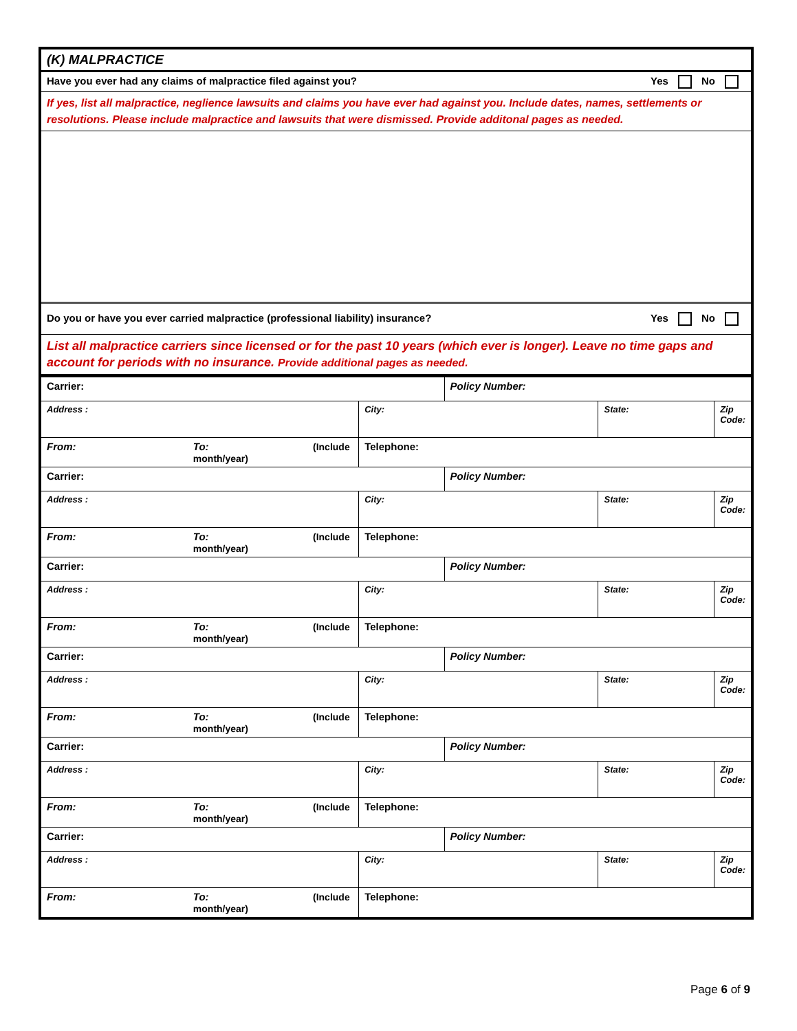| (K) MALPRACTICE |
| Yes No Have you ever had any claims of malpractice filed against you? |
| If yes, list all malpractice, neglience lawsuits and claims you have ever had against you. Include dates, names, settlements or resolutions. Please include malpractice and lawsuits that were dismissed. Provide additonal pages as needed. |
| Yes No Do you or have you ever carried malpractice (professional liability) insurance? |
| List all malpractice carriers since licensed or for the past 10 years (which ever is longer). Leave no time gaps and account for periods with no insurance. Provide additional pages as needed. |
| Carrier: | | | Policy Number: | | |
| Address : | | City: | | State: | Zip Code: |
| From: | To: (Include month/year) | Telephone: | | | |
| Carrier: | | | Policy Number: | | |
| Address : | | City: | | State: | Zip Code: |
| From: | To: (Include month/year) | Telephone: | | | |
| Carrier: | | | Policy Number: | | |
| Address : | | City: | | State: | Zip Code: |
| From: | To: (Include month/year) | Telephone: | | | |
| Carrier: | | | Policy Number: | | |
| Address : | | City: | | State: | Zip Code: |
| From: | To: (Include month/year) | Telephone: | | | |
| Carrier: | | | Policy Number: | | |
| Address : | | City: | | State: | Zip Code: |
| From: | To: (Include month/year) | Telephone: | | | |
| Carrier: | | | Policy Number: | | |
| Address : | | City: | | State: | Zip Code: |
| From: | To: (Include month/year) | Telephone: | | | |
Page 6 of 9